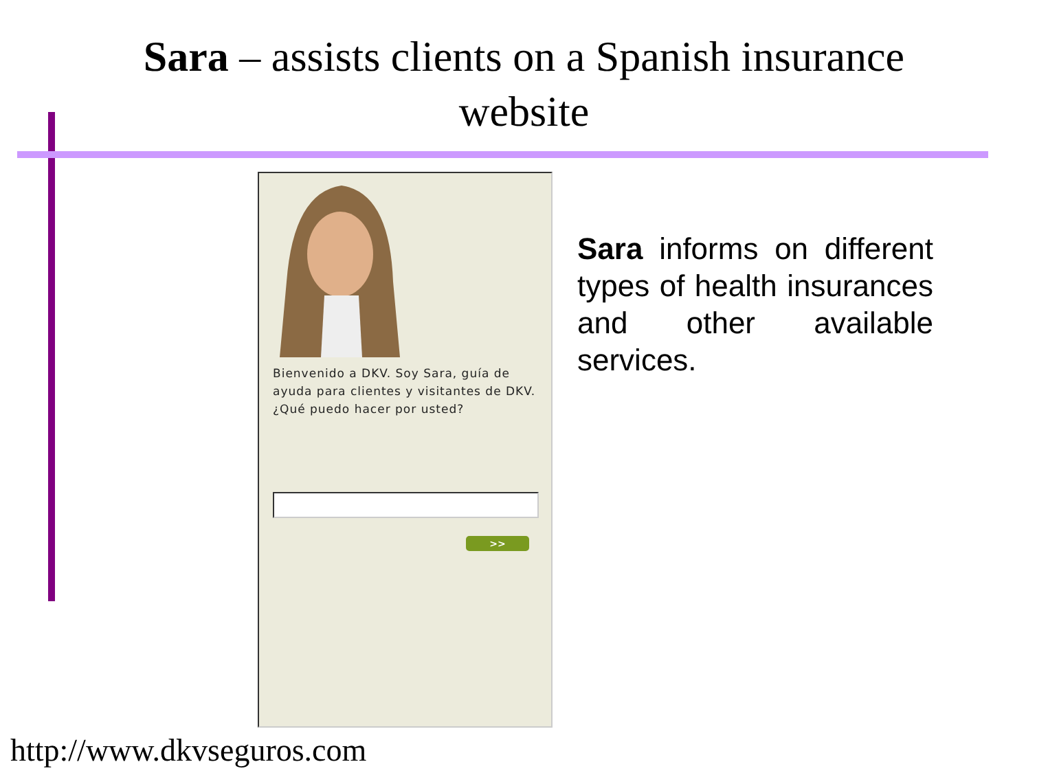Sara – assists clients on a Spanish insurance
website
Bienvenido a DKV. Soy Sara, guía de ayuda para clientes y visitantes de DKV. ¿Qué puedo hacer por usted?
>>
Sara informs on different types of health insurances and other available services.
http://www.dkvseguros.com